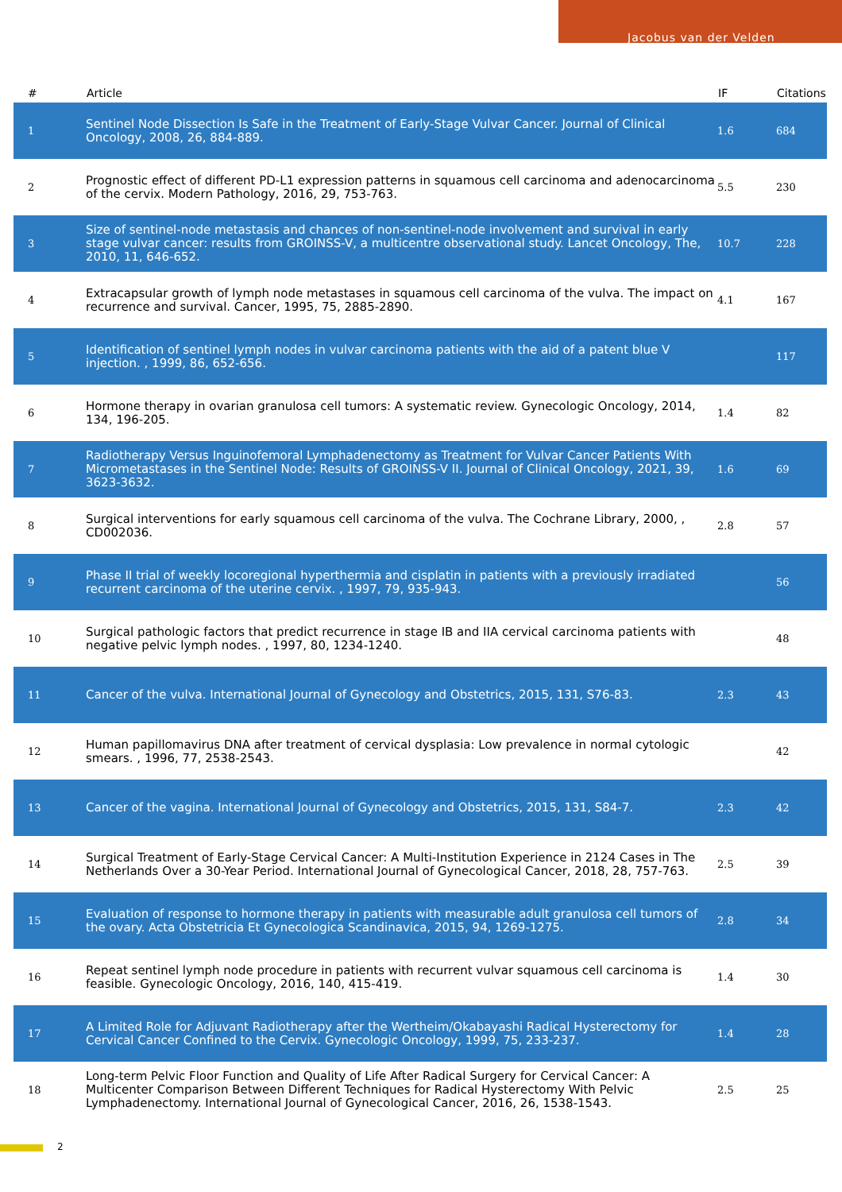Jacobus van der Velden
| # | Article | IF | Citations |
| --- | --- | --- | --- |
| 1 | Sentinel Node Dissection Is Safe in the Treatment of Early-Stage Vulvar Cancer. Journal of Clinical Oncology, 2008, 26, 884-889. | 1.6 | 684 |
| 2 | Prognostic effect of different PD-L1 expression patterns in squamous cell carcinoma and adenocarcinoma of the cervix. Modern Pathology, 2016, 29, 753-763. | 5.5 | 230 |
| 3 | Size of sentinel-node metastasis and chances of non-sentinel-node involvement and survival in early stage vulvar cancer: results from GROINSS-V, a multicentre observational study. Lancet Oncology, The, 2010, 11, 646-652. | 10.7 | 228 |
| 4 | Extracapsular growth of lymph node metastases in squamous cell carcinoma of the vulva. The impact on recurrence and survival. Cancer, 1995, 75, 2885-2890. | 4.1 | 167 |
| 5 | Identification of sentinel lymph nodes in vulvar carcinoma patients with the aid of a patent blue V injection. , 1999, 86, 652-656. | | 117 |
| 6 | Hormone therapy in ovarian granulosa cell tumors: A systematic review. Gynecologic Oncology, 2014, 134, 196-205. | 1.4 | 82 |
| 7 | Radiotherapy Versus Inguinofemoral Lymphadenectomy as Treatment for Vulvar Cancer Patients With Micrometastases in the Sentinel Node: Results of GROINSS-V II. Journal of Clinical Oncology, 2021, 39, 3623-3632. | 1.6 | 69 |
| 8 | Surgical interventions for early squamous cell carcinoma of the vulva. The Cochrane Library, 2000, , CD002036. | 2.8 | 57 |
| 9 | Phase II trial of weekly locoregional hyperthermia and cisplatin in patients with a previously irradiated recurrent carcinoma of the uterine cervix. , 1997, 79, 935-943. | | 56 |
| 10 | Surgical pathologic factors that predict recurrence in stage IB and IIA cervical carcinoma patients with negative pelvic lymph nodes. , 1997, 80, 1234-1240. | | 48 |
| 11 | Cancer of the vulva. International Journal of Gynecology and Obstetrics, 2015, 131, S76-83. | 2.3 | 43 |
| 12 | Human papillomavirus DNA after treatment of cervical dysplasia: Low prevalence in normal cytologic smears. , 1996, 77, 2538-2543. | | 42 |
| 13 | Cancer of the vagina. International Journal of Gynecology and Obstetrics, 2015, 131, S84-7. | 2.3 | 42 |
| 14 | Surgical Treatment of Early-Stage Cervical Cancer: A Multi-Institution Experience in 2124 Cases in The Netherlands Over a 30-Year Period. International Journal of Gynecological Cancer, 2018, 28, 757-763. | 2.5 | 39 |
| 15 | Evaluation of response to hormone therapy in patients with measurable adult granulosa cell tumors of the ovary. Acta Obstetricia Et Gynecologica Scandinavica, 2015, 94, 1269-1275. | 2.8 | 34 |
| 16 | Repeat sentinel lymph node procedure in patients with recurrent vulvar squamous cell carcinoma is feasible. Gynecologic Oncology, 2016, 140, 415-419. | 1.4 | 30 |
| 17 | A Limited Role for Adjuvant Radiotherapy after the Wertheim/Okabayashi Radical Hysterectomy for Cervical Cancer Confined to the Cervix. Gynecologic Oncology, 1999, 75, 233-237. | 1.4 | 28 |
| 18 | Long-term Pelvic Floor Function and Quality of Life After Radical Surgery for Cervical Cancer: A Multicenter Comparison Between Different Techniques for Radical Hysterectomy With Pelvic Lymphadenectomy. International Journal of Gynecological Cancer, 2016, 26, 1538-1543. | 2.5 | 25 |
2